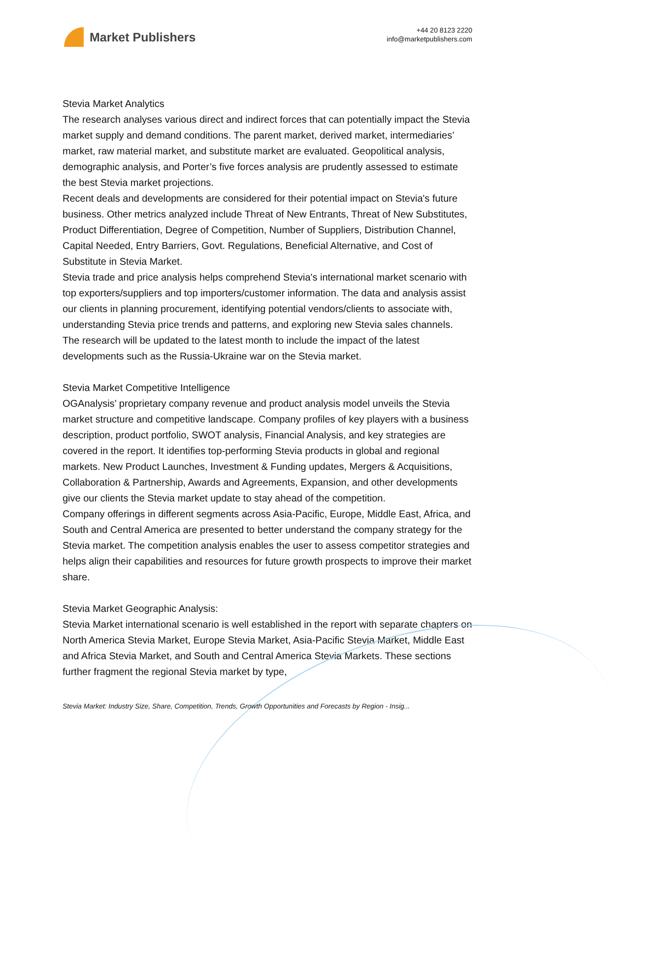Market Publishers
+44 20 8123 2220
info@marketpublishers.com
Stevia Market Analytics
The research analyses various direct and indirect forces that can potentially impact the Stevia market supply and demand conditions. The parent market, derived market, intermediaries’ market, raw material market, and substitute market are evaluated. Geopolitical analysis, demographic analysis, and Porter’s five forces analysis are prudently assessed to estimate the best Stevia market projections.
Recent deals and developments are considered for their potential impact on Stevia's future business. Other metrics analyzed include Threat of New Entrants, Threat of New Substitutes, Product Differentiation, Degree of Competition, Number of Suppliers, Distribution Channel, Capital Needed, Entry Barriers, Govt. Regulations, Beneficial Alternative, and Cost of Substitute in Stevia Market.
Stevia trade and price analysis helps comprehend Stevia's international market scenario with top exporters/suppliers and top importers/customer information. The data and analysis assist our clients in planning procurement, identifying potential vendors/clients to associate with, understanding Stevia price trends and patterns, and exploring new Stevia sales channels. The research will be updated to the latest month to include the impact of the latest developments such as the Russia-Ukraine war on the Stevia market.
Stevia Market Competitive Intelligence
OGAnalysis’ proprietary company revenue and product analysis model unveils the Stevia market structure and competitive landscape. Company profiles of key players with a business description, product portfolio, SWOT analysis, Financial Analysis, and key strategies are covered in the report. It identifies top-performing Stevia products in global and regional markets. New Product Launches, Investment & Funding updates, Mergers & Acquisitions, Collaboration & Partnership, Awards and Agreements, Expansion, and other developments give our clients the Stevia market update to stay ahead of the competition.
Company offerings in different segments across Asia-Pacific, Europe, Middle East, Africa, and South and Central America are presented to better understand the company strategy for the Stevia market. The competition analysis enables the user to assess competitor strategies and helps align their capabilities and resources for future growth prospects to improve their market share.
Stevia Market Geographic Analysis:
Stevia Market international scenario is well established in the report with separate chapters on North America Stevia Market, Europe Stevia Market, Asia-Pacific Stevia Market, Middle East and Africa Stevia Market, and South and Central America Stevia Markets. These sections further fragment the regional Stevia market by type,
Stevia Market: Industry Size, Share, Competition, Trends, Growth Opportunities and Forecasts by Region - Insig...